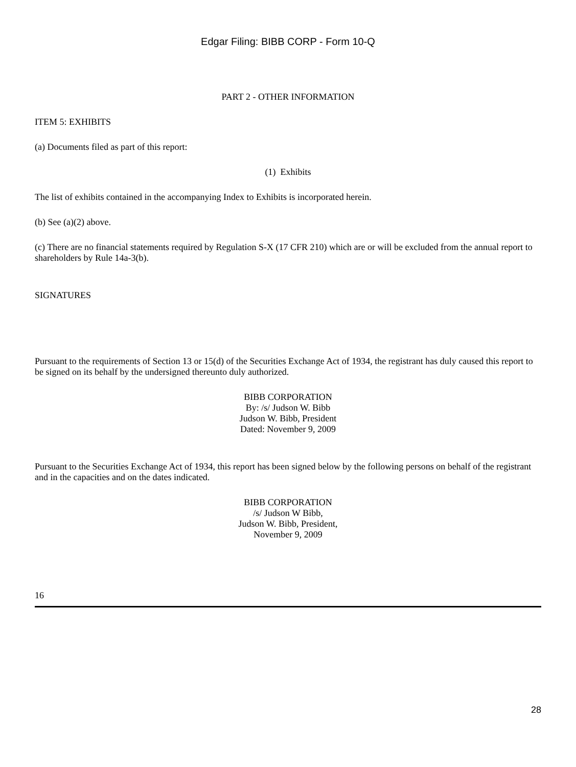Edgar Filing: BIBB CORP - Form 10-Q
PART 2 - OTHER INFORMATION
ITEM 5: EXHIBITS
(a) Documents filed as part of this report:
(1) Exhibits
The list of exhibits contained in the accompanying Index to Exhibits is incorporated herein.
(b) See (a)(2) above.
(c) There are no financial statements required by Regulation S-X (17 CFR 210) which are or will be excluded from the annual report to shareholders by Rule 14a-3(b).
SIGNATURES
Pursuant to the requirements of Section 13 or 15(d) of the Securities Exchange Act of 1934, the registrant has duly caused this report to be signed on its behalf by the undersigned thereunto duly authorized.
BIBB CORPORATION
By: /s/ Judson W. Bibb
Judson W. Bibb, President
Dated: November 9, 2009
Pursuant to the Securities Exchange Act of 1934, this report has been signed below by the following persons on behalf of the registrant and in the capacities and on the dates indicated.
BIBB CORPORATION
/s/ Judson W Bibb,
Judson W. Bibb, President,
November 9, 2009
16
28